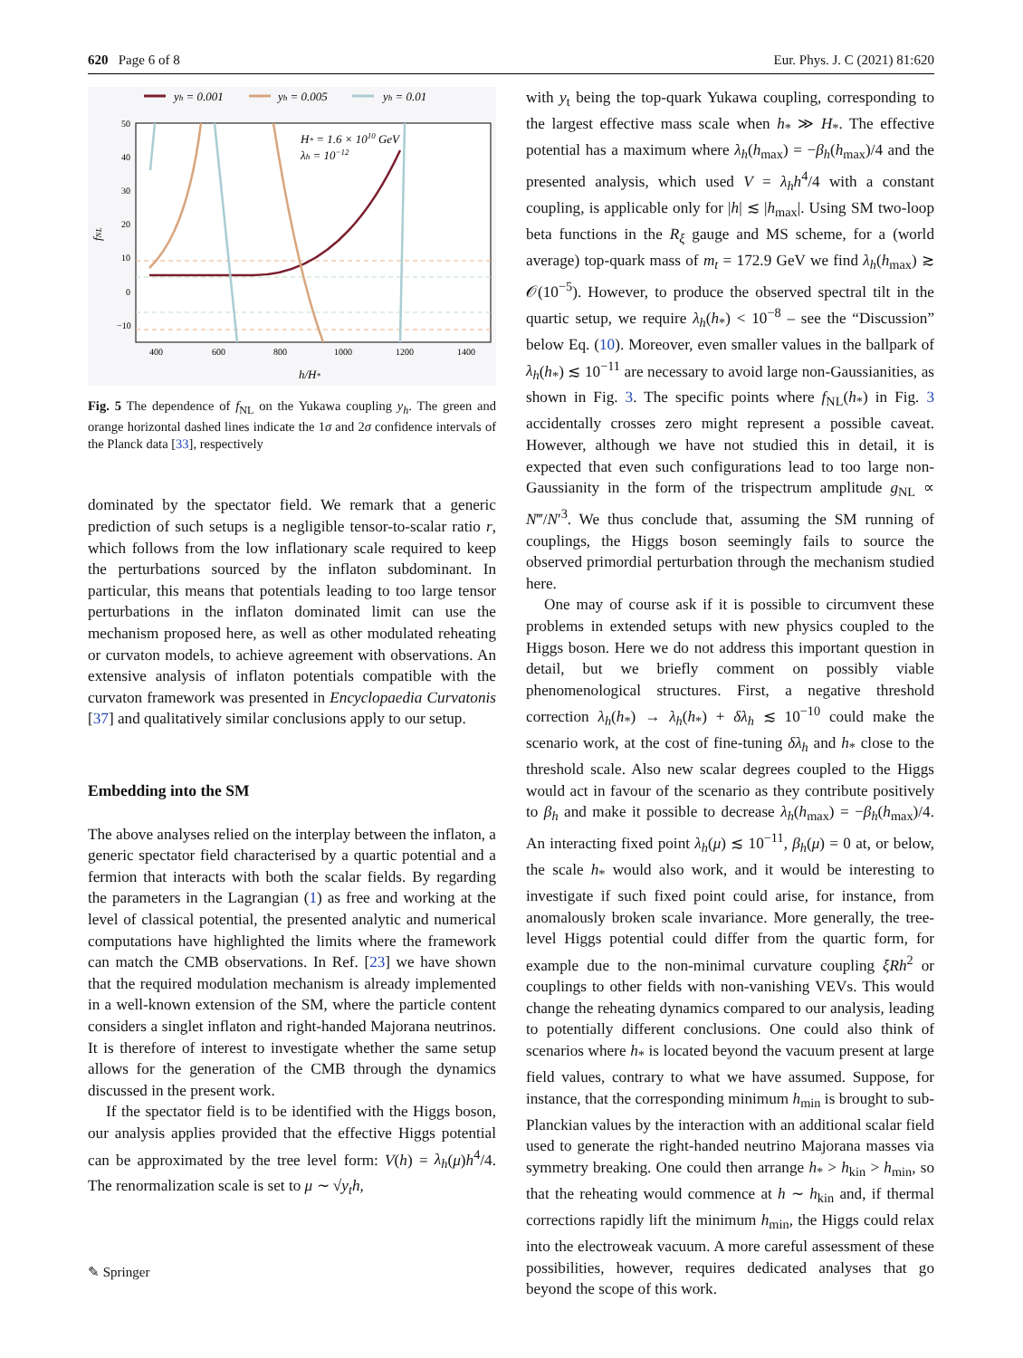620 Page 6 of 8 Eur. Phys. J. C (2021) 81:620
yh = 0.001
yh = 0.005
yh = 0.01
H* = 1.6 × 1010 GeV
λh = 10−12
50
40
30
20
10
0
−10
400
600
800
1000
1200
1400
fNL
h/H*
Fig. 5 The dependence of f<sub>NL</sub> on the Yukawa coupling y<sub>h</sub>. The green and orange horizontal dashed lines indicate the 1σ and 2σ confidence intervals of the Planck data [33], respectively
dominated by the spectator field. We remark that a generic prediction of such setups is a negligible tensor-to-scalar ratio r, which follows from the low inflationary scale required to keep the perturbations sourced by the inflaton subdominant. In particular, this means that potentials leading to too large tensor perturbations in the inflaton dominated limit can use the mechanism proposed here, as well as other modulated reheating or curvaton models, to achieve agreement with observations. An extensive analysis of inflaton potentials compatible with the curvaton framework was presented in Encyclopaedia Curvatonis [37] and qualitatively similar conclusions apply to our setup.
Embedding into the SM
The above analyses relied on the interplay between the inflaton, a generic spectator field characterised by a quartic potential and a fermion that interacts with both the scalar fields. By regarding the parameters in the Lagrangian (1) as free and working at the level of classical potential, the presented analytic and numerical computations have highlighted the limits where the framework can match the CMB observations. In Ref. [23] we have shown that the required modulation mechanism is already implemented in a well-known extension of the SM, where the particle content considers a singlet inflaton and right-handed Majorana neutrinos. It is therefore of interest to investigate whether the same setup allows for the generation of the CMB through the dynamics discussed in the present work.
If the spectator field is to be identified with the Higgs boson, our analysis applies provided that the effective Higgs potential can be approximated by the tree level form: V(h) = λ<sub>h</sub>(μ)h<sup>4</sup>/4. The renormalization scale is set to μ ∼ √y<sub>t</sub> h,
with y<sub>t</sub> being the top-quark Yukawa coupling, corresponding to the largest effective mass scale when h<sub>*</sub> ≫ H<sub>*</sub>. The effective potential has a maximum where λ<sub>h</sub>(h<sub>max</sub>) = −β<sub>h</sub>(h<sub>max</sub>)/4 and the presented analysis, which used V = λ<sub>h</sub>h<sup>4</sup>/4 with a constant coupling, is applicable only for |h| ≲ |h<sub>max</sub>|. Using SM two-loop beta functions in the R<sub>ξ</sub> gauge and MS scheme, for a (world average) top-quark mass of m<sub>t</sub> = 172.9 GeV we find λ<sub>h</sub>(h<sub>max</sub>) ≳ 𝒪(10<sup>−5</sup>). However, to produce the observed spectral tilt in the quartic setup, we require λ<sub>h</sub>(h<sub>*</sub>) < 10<sup>−8</sup> – see the “Discussion” below Eq. (10). Moreover, even smaller values in the ballpark of λ<sub>h</sub>(h<sub>*</sub>) ≲ 10<sup>−11</sup> are necessary to avoid large non-Gaussianities, as shown in Fig. 3. The specific points where f<sub>NL</sub>(h<sub>*</sub>) in Fig. 3 accidentally crosses zero might represent a possible caveat. However, although we have not studied this in detail, it is expected that even such configurations lead to too large non-Gaussianity in the form of the trispectrum amplitude g<sub>NL</sub> ∝ N‴/N′<sup>3</sup>. We thus conclude that, assuming the SM running of couplings, the Higgs boson seemingly fails to source the observed primordial perturbation through the mechanism studied here.
One may of course ask if it is possible to circumvent these problems in extended setups with new physics coupled to the Higgs boson. Here we do not address this important question in detail, but we briefly comment on possibly viable phenomenological structures. First, a negative threshold correction λ<sub>h</sub>(h<sub>*</sub>) → λ<sub>h</sub>(h<sub>*</sub>) + δλ<sub>h</sub> ≲ 10<sup>−10</sup> could make the scenario work, at the cost of fine-tuning δλ<sub>h</sub> and h<sub>*</sub> close to the threshold scale. Also new scalar degrees coupled to the Higgs would act in favour of the scenario as they contribute positively to β<sub>h</sub> and make it possible to decrease λ<sub>h</sub>(h<sub>max</sub>) = −β<sub>h</sub>(h<sub>max</sub>)/4. An interacting fixed point λ<sub>h</sub>(μ) ≲ 10<sup>−11</sup>, β<sub>h</sub>(μ) = 0 at, or below, the scale h<sub>*</sub> would also work, and it would be interesting to investigate if such fixed point could arise, for instance, from anomalously broken scale invariance. More generally, the tree-level Higgs potential could differ from the quartic form, for example due to the non-minimal curvature coupling ξRh<sup>2</sup> or couplings to other fields with non-vanishing VEVs. This would change the reheating dynamics compared to our analysis, leading to potentially different conclusions. One could also think of scenarios where h<sub>*</sub> is located beyond the vacuum present at large field values, contrary to what we have assumed. Suppose, for instance, that the corresponding minimum h<sub>min</sub> is brought to sub-Planckian values by the interaction with an additional scalar field used to generate the right-handed neutrino Majorana masses via symmetry breaking. One could then arrange h<sub>*</sub> > h<sub>kin</sub> > h<sub>min</sub>, so that the reheating would commence at h ∼ h<sub>kin</sub> and, if thermal corrections rapidly lift the minimum h<sub>min</sub>, the Higgs could relax into the electroweak vacuum. A more careful assessment of these possibilities, however, requires dedicated analyses that go beyond the scope of this work.
✎ Springer